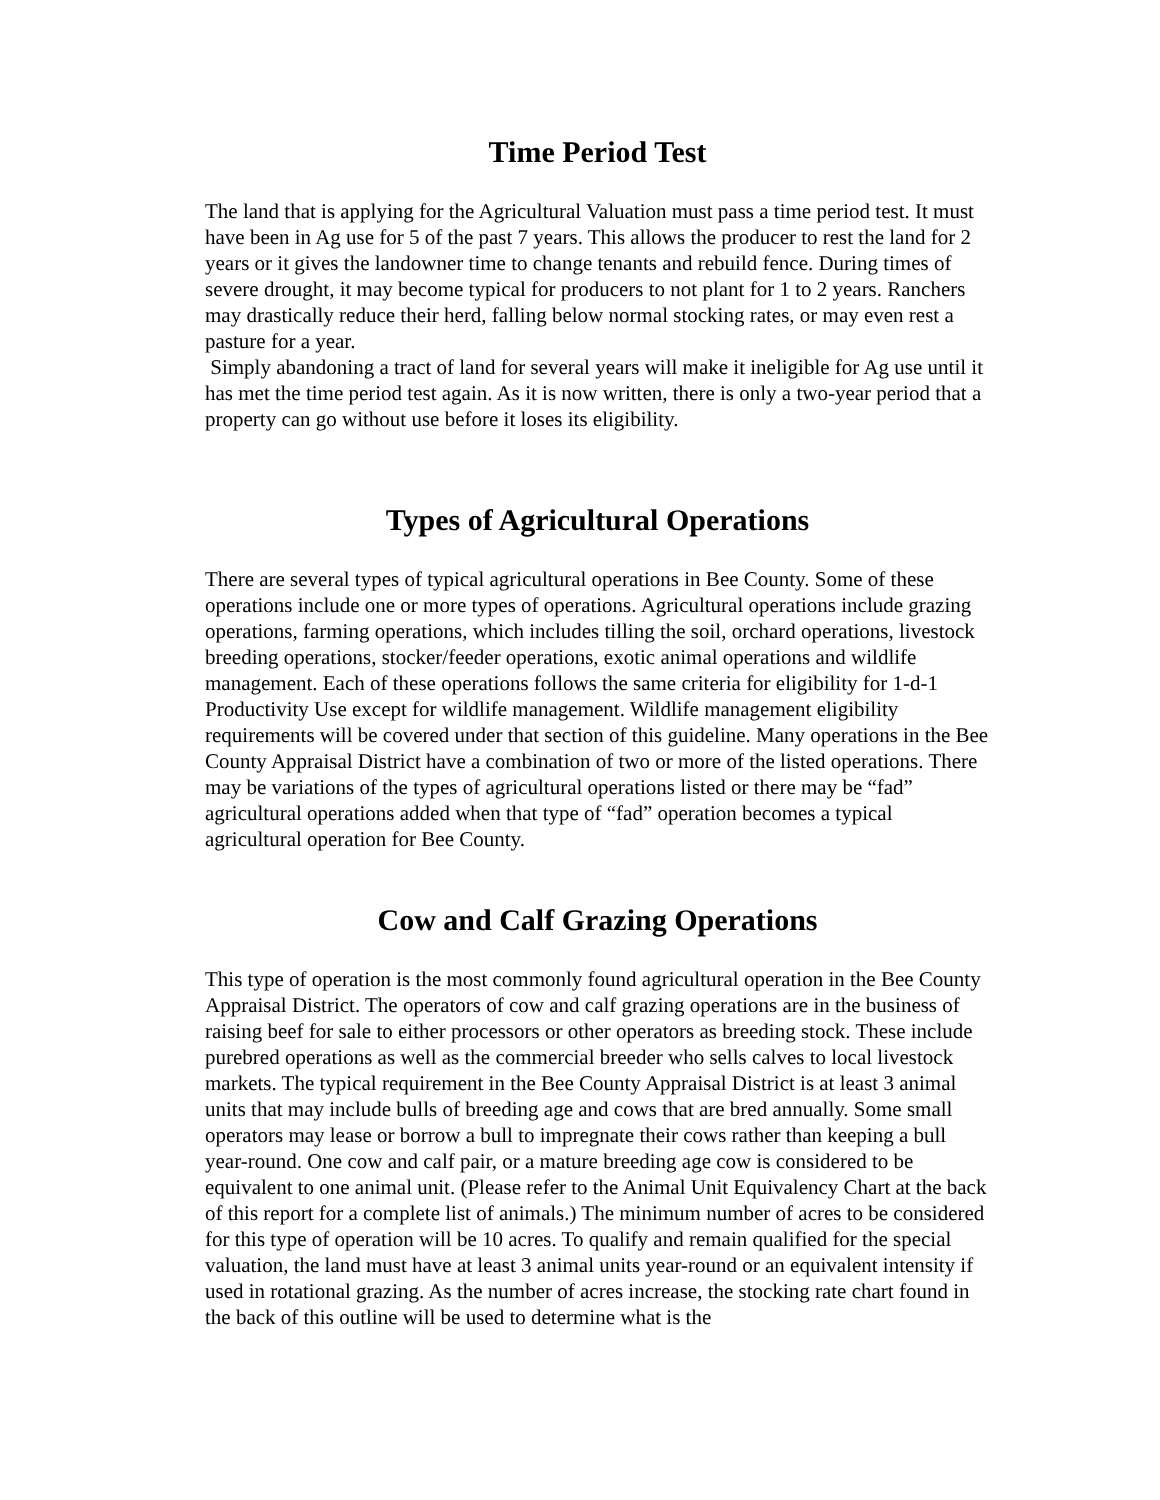Time Period Test
The land that is applying for the Agricultural Valuation must pass a time period test. It must have been in Ag use for 5 of the past 7 years. This allows the producer to rest the land for 2 years or it gives the landowner time to change tenants and rebuild fence. During times of severe drought, it may become typical for producers to not plant for 1 to 2 years. Ranchers may drastically reduce their herd, falling below normal stocking rates, or may even rest a pasture for a year.
Simply abandoning a tract of land for several years will make it ineligible for Ag use until it has met the time period test again. As it is now written, there is only a two-year period that a property can go without use before it loses its eligibility.
Types of Agricultural Operations
There are several types of typical agricultural operations in Bee County. Some of these operations include one or more types of operations. Agricultural operations include grazing operations, farming operations, which includes tilling the soil, orchard operations, livestock breeding operations, stocker/feeder operations, exotic animal operations and wildlife management. Each of these operations follows the same criteria for eligibility for 1-d-1 Productivity Use except for wildlife management. Wildlife management eligibility requirements will be covered under that section of this guideline. Many operations in the Bee County Appraisal District have a combination of two or more of the listed operations. There may be variations of the types of agricultural operations listed or there may be “fad” agricultural operations added when that type of “fad” operation becomes a typical agricultural operation for Bee County.
Cow and Calf Grazing Operations
This type of operation is the most commonly found agricultural operation in the Bee County Appraisal District. The operators of cow and calf grazing operations are in the business of raising beef for sale to either processors or other operators as breeding stock. These include purebred operations as well as the commercial breeder who sells calves to local livestock markets. The typical requirement in the Bee County Appraisal District is at least 3 animal units that may include bulls of breeding age and cows that are bred annually. Some small operators may lease or borrow a bull to impregnate their cows rather than keeping a bull year-round. One cow and calf pair, or a mature breeding age cow is considered to be equivalent to one animal unit. (Please refer to the Animal Unit Equivalency Chart at the back of this report for a complete list of animals.) The minimum number of acres to be considered for this type of operation will be 10 acres. To qualify and remain qualified for the special valuation, the land must have at least 3 animal units year-round or an equivalent intensity if used in rotational grazing. As the number of acres increase, the stocking rate chart found in the back of this outline will be used to determine what is the